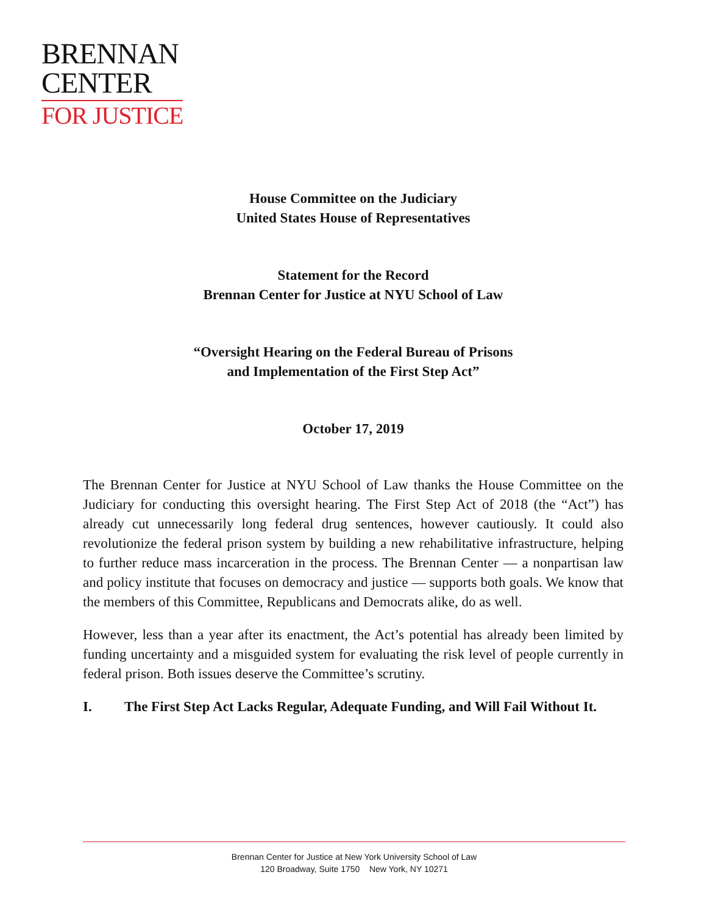BRENNAN
CENTER
FOR JUSTICE
House Committee on the Judiciary
United States House of Representatives
Statement for the Record
Brennan Center for Justice at NYU School of Law
“Oversight Hearing on the Federal Bureau of Prisons
and Implementation of the First Step Act”
October 17, 2019
The Brennan Center for Justice at NYU School of Law thanks the House Committee on the Judiciary for conducting this oversight hearing. The First Step Act of 2018 (the “Act”) has already cut unnecessarily long federal drug sentences, however cautiously. It could also revolutionize the federal prison system by building a new rehabilitative infrastructure, helping to further reduce mass incarceration in the process. The Brennan Center — a nonpartisan law and policy institute that focuses on democracy and justice — supports both goals. We know that the members of this Committee, Republicans and Democrats alike, do as well.
However, less than a year after its enactment, the Act’s potential has already been limited by funding uncertainty and a misguided system for evaluating the risk level of people currently in federal prison. Both issues deserve the Committee’s scrutiny.
I. The First Step Act Lacks Regular, Adequate Funding, and Will Fail Without It.
Brennan Center for Justice at New York University School of Law
120 Broadway, Suite 1750 New York, NY 10271